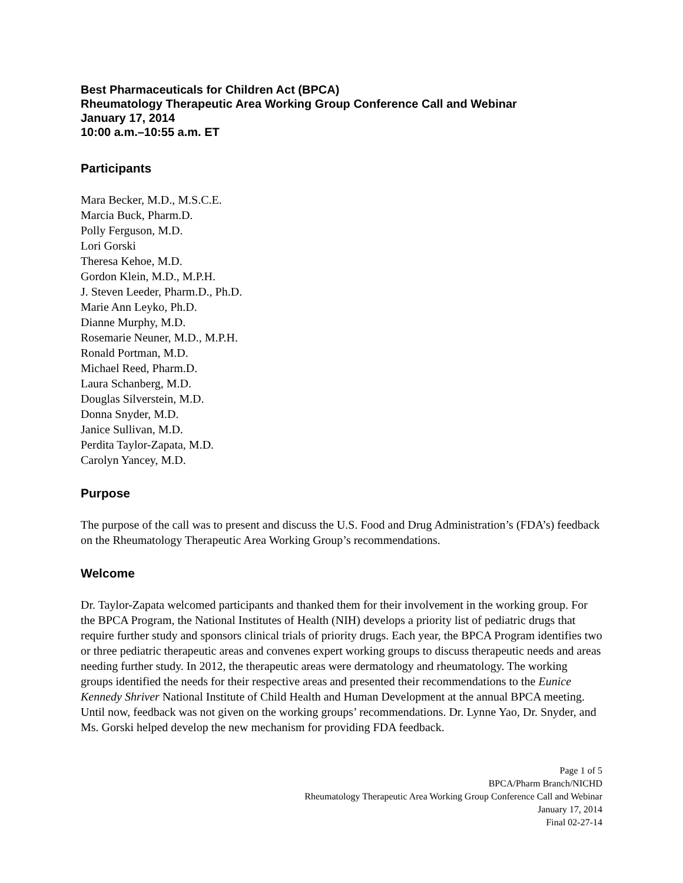Best Pharmaceuticals for Children Act (BPCA)
Rheumatology Therapeutic Area Working Group Conference Call and Webinar
January 17, 2014
10:00 a.m.–10:55 a.m. ET
Participants
Mara Becker, M.D., M.S.C.E.
Marcia Buck, Pharm.D.
Polly Ferguson, M.D.
Lori Gorski
Theresa Kehoe, M.D.
Gordon Klein, M.D., M.P.H.
J. Steven Leeder, Pharm.D., Ph.D.
Marie Ann Leyko, Ph.D.
Dianne Murphy, M.D.
Rosemarie Neuner, M.D., M.P.H.
Ronald Portman, M.D.
Michael Reed, Pharm.D.
Laura Schanberg, M.D.
Douglas Silverstein, M.D.
Donna Snyder, M.D.
Janice Sullivan, M.D.
Perdita Taylor-Zapata, M.D.
Carolyn Yancey, M.D.
Purpose
The purpose of the call was to present and discuss the U.S. Food and Drug Administration’s (FDA’s) feedback on the Rheumatology Therapeutic Area Working Group’s recommendations.
Welcome
Dr. Taylor-Zapata welcomed participants and thanked them for their involvement in the working group. For the BPCA Program, the National Institutes of Health (NIH) develops a priority list of pediatric drugs that require further study and sponsors clinical trials of priority drugs. Each year, the BPCA Program identifies two or three pediatric therapeutic areas and convenes expert working groups to discuss therapeutic needs and areas needing further study. In 2012, the therapeutic areas were dermatology and rheumatology. The working groups identified the needs for their respective areas and presented their recommendations to the Eunice Kennedy Shriver National Institute of Child Health and Human Development at the annual BPCA meeting. Until now, feedback was not given on the working groups’ recommendations. Dr. Lynne Yao, Dr. Snyder, and Ms. Gorski helped develop the new mechanism for providing FDA feedback.
Page 1 of 5
BPCA/Pharm Branch/NICHD
Rheumatology Therapeutic Area Working Group Conference Call and Webinar
January 17, 2014
Final 02-27-14